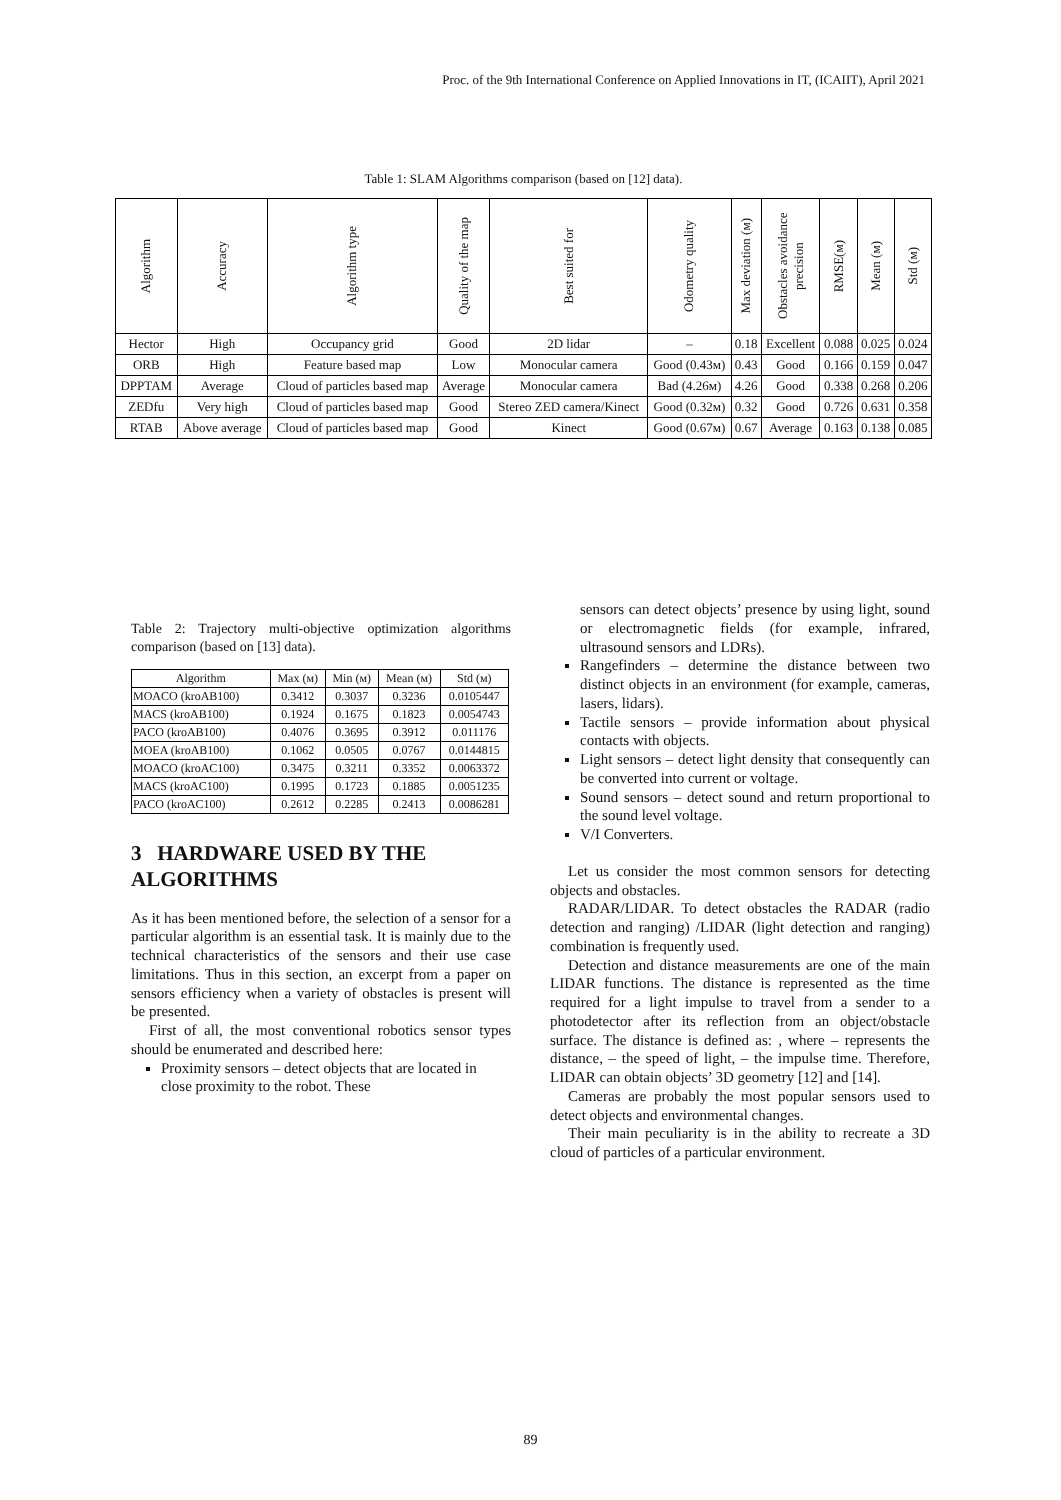Proc. of the 9th International Conference on Applied Innovations in IT, (ICAIIT), April 2021
Table 1: SLAM Algorithms comparison (based on [12] data).
| Algorithm | Accuracy | Algorithm type | Quality of the map | Best suited for | Odometry quality | Max deviation (м) | Obstacles avoidance precision | RMSE(м) | Mean (м) | Std (м) |
| --- | --- | --- | --- | --- | --- | --- | --- | --- | --- | --- |
| Hector | High | Occupancy grid | Good | 2D lidar | – | 0.18 | Excellent | 0.088 | 0.025 | 0.024 |
| ORB | High | Feature based map | Low | Monocular camera | Good (0.43м) | 0.43 | Good | 0.166 | 0.159 | 0.047 |
| DPPTAM | Average | Cloud of particles based map | Average | Monocular camera | Bad (4.26м) | 4.26 | Good | 0.338 | 0.268 | 0.206 |
| ZEDfu | Very high | Cloud of particles based map | Good | Stereo ZED camera/Kinect | Good (0.32м) | 0.32 | Good | 0.726 | 0.631 | 0.358 |
| RTAB | Above average | Cloud of particles based map | Good | Kinect | Good (0.67м) | 0.67 | Average | 0.163 | 0.138 | 0.085 |
Table 2: Trajectory multi-objective optimization algorithms comparison (based on [13] data).
| Algorithm | Max (м) | Min (м) | Mean (м) | Std (м) |
| --- | --- | --- | --- | --- |
| MOACO (kroAB100) | 0.3412 | 0.3037 | 0.3236 | 0.0105447 |
| MACS (kroAB100) | 0.1924 | 0.1675 | 0.1823 | 0.0054743 |
| PACO (kroAB100) | 0.4076 | 0.3695 | 0.3912 | 0.011176 |
| MOEA (kroAB100) | 0.1062 | 0.0505 | 0.0767 | 0.0144815 |
| MOACO (kroAC100) | 0.3475 | 0.3211 | 0.3352 | 0.0063372 |
| MACS (kroAC100) | 0.1995 | 0.1723 | 0.1885 | 0.0051235 |
| PACO (kroAC100) | 0.2612 | 0.2285 | 0.2413 | 0.0086281 |
3 HARDWARE USED BY THE ALGORITHMS
As it has been mentioned before, the selection of a sensor for a particular algorithm is an essential task. It is mainly due to the technical characteristics of the sensors and their use case limitations. Thus in this section, an excerpt from a paper on sensors efficiency when a variety of obstacles is present will be presented.
First of all, the most conventional robotics sensor types should be enumerated and described here:
Proximity sensors – detect objects that are located in close proximity to the robot. These
sensors can detect objects’ presence by using light, sound or electromagnetic fields (for example, infrared, ultrasound sensors and LDRs).
Rangefinders – determine the distance between two distinct objects in an environment (for example, cameras, lasers, lidars).
Tactile sensors – provide information about physical contacts with objects.
Light sensors – detect light density that consequently can be converted into current or voltage.
Sound sensors – detect sound and return proportional to the sound level voltage.
V/I Converters.
Let us consider the most common sensors for detecting objects and obstacles.
RADAR/LIDAR. To detect obstacles the RADAR (radio detection and ranging) /LIDAR (light detection and ranging) combination is frequently used.
Detection and distance measurements are one of the main LIDAR functions. The distance is represented as the time required for a light impulse to travel from a sender to a photodetector after its reflection from an object/obstacle surface. The distance is defined as: , where – represents the distance, – the speed of light, – the impulse time. Therefore, LIDAR can obtain objects’ 3D geometry [12] and [14].
Cameras are probably the most popular sensors used to detect objects and environmental changes.
Their main peculiarity is in the ability to recreate a 3D cloud of particles of a particular environment.
89